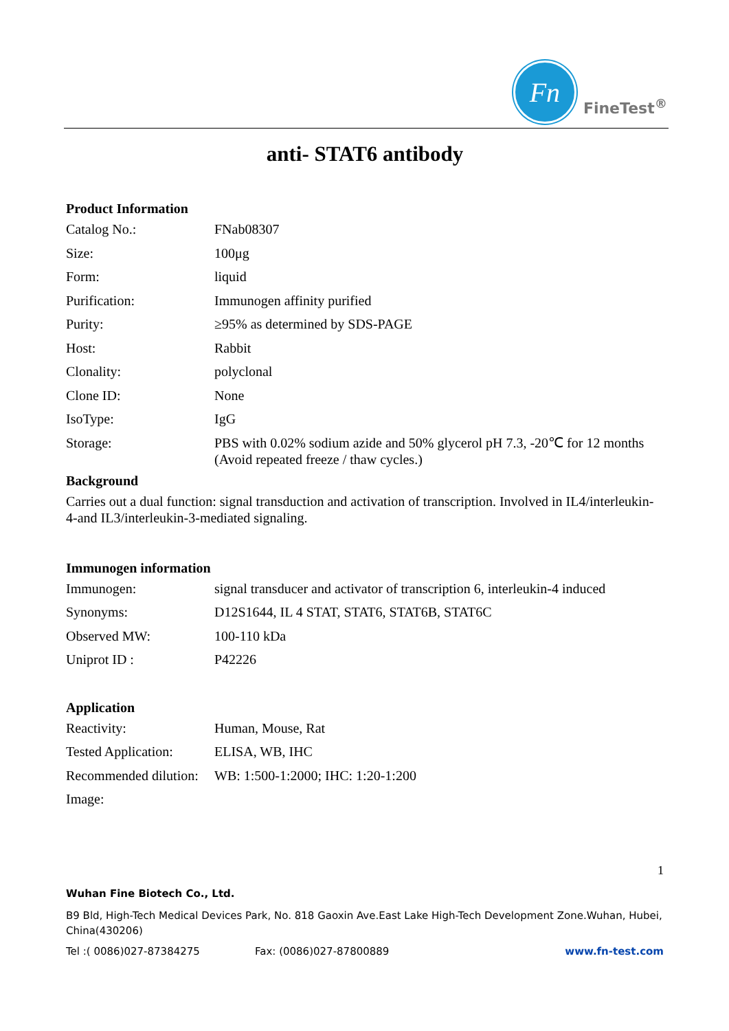Fn
FineTest<sup>®</sup>
anti- STAT6 antibody
Product Information
| Catalog No.: | FNab08307 |
| Size: | 100μg |
| Form: | liquid |
| Purification: | Immunogen affinity purified |
| Purity: | ≥95% as determined by SDS-PAGE |
| Host: | Rabbit |
| Clonality: | polyclonal |
| Clone ID: | None |
| IsoType: | IgG |
| Storage: | PBS with 0.02% sodium azide and 50% glycerol pH 7.3, -20℃ for 12 months (Avoid repeated freeze / thaw cycles.) |
Background
Carries out a dual function: signal transduction and activation of transcription. Involved in IL4/interleukin-4-and IL3/interleukin-3-mediated signaling.
Immunogen information
| Immunogen: | signal transducer and activator of transcription 6, interleukin-4 induced |
| Synonyms: | D12S1644, IL 4 STAT, STAT6, STAT6B, STAT6C |
| Observed MW: | 100-110 kDa |
| Uniprot ID : | P42226 |
Application
| Reactivity: | Human, Mouse, Rat |
| Tested Application: | ELISA, WB, IHC |
| Recommended dilution: | WB: 1:500-1:2000; IHC: 1:20-1:200 |
| Image: | |
1
Wuhan Fine Biotech Co., Ltd.
B9 Bld, High-Tech Medical Devices Park, No. 818 Gaoxin Ave.East Lake High-Tech Development Zone.Wuhan, Hubei, China(430206)
Tel :( 0086)027-87384275 Fax: (0086)027-87800889 www.fn-test.com